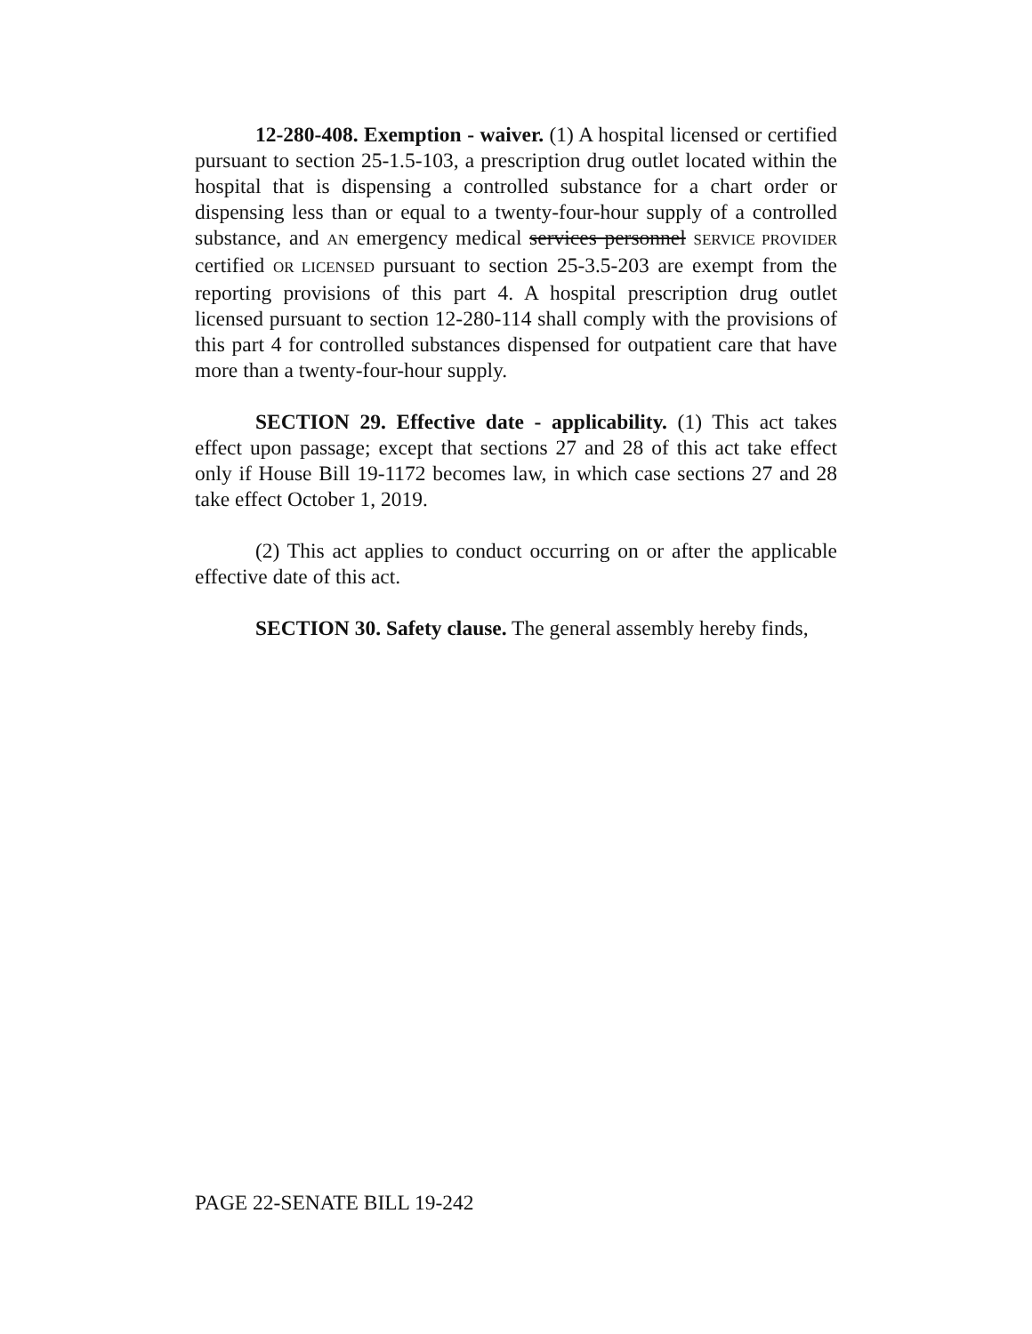12-280-408. Exemption - waiver. (1) A hospital licensed or certified pursuant to section 25-1.5-103, a prescription drug outlet located within the hospital that is dispensing a controlled substance for a chart order or dispensing less than or equal to a twenty-four-hour supply of a controlled substance, and AN emergency medical services personnel SERVICE PROVIDER certified OR LICENSED pursuant to section 25-3.5-203 are exempt from the reporting provisions of this part 4. A hospital prescription drug outlet licensed pursuant to section 12-280-114 shall comply with the provisions of this part 4 for controlled substances dispensed for outpatient care that have more than a twenty-four-hour supply.
SECTION 29. Effective date - applicability. (1) This act takes effect upon passage; except that sections 27 and 28 of this act take effect only if House Bill 19-1172 becomes law, in which case sections 27 and 28 take effect October 1, 2019.
(2) This act applies to conduct occurring on or after the applicable effective date of this act.
SECTION 30. Safety clause. The general assembly hereby finds,
PAGE 22-SENATE BILL 19-242